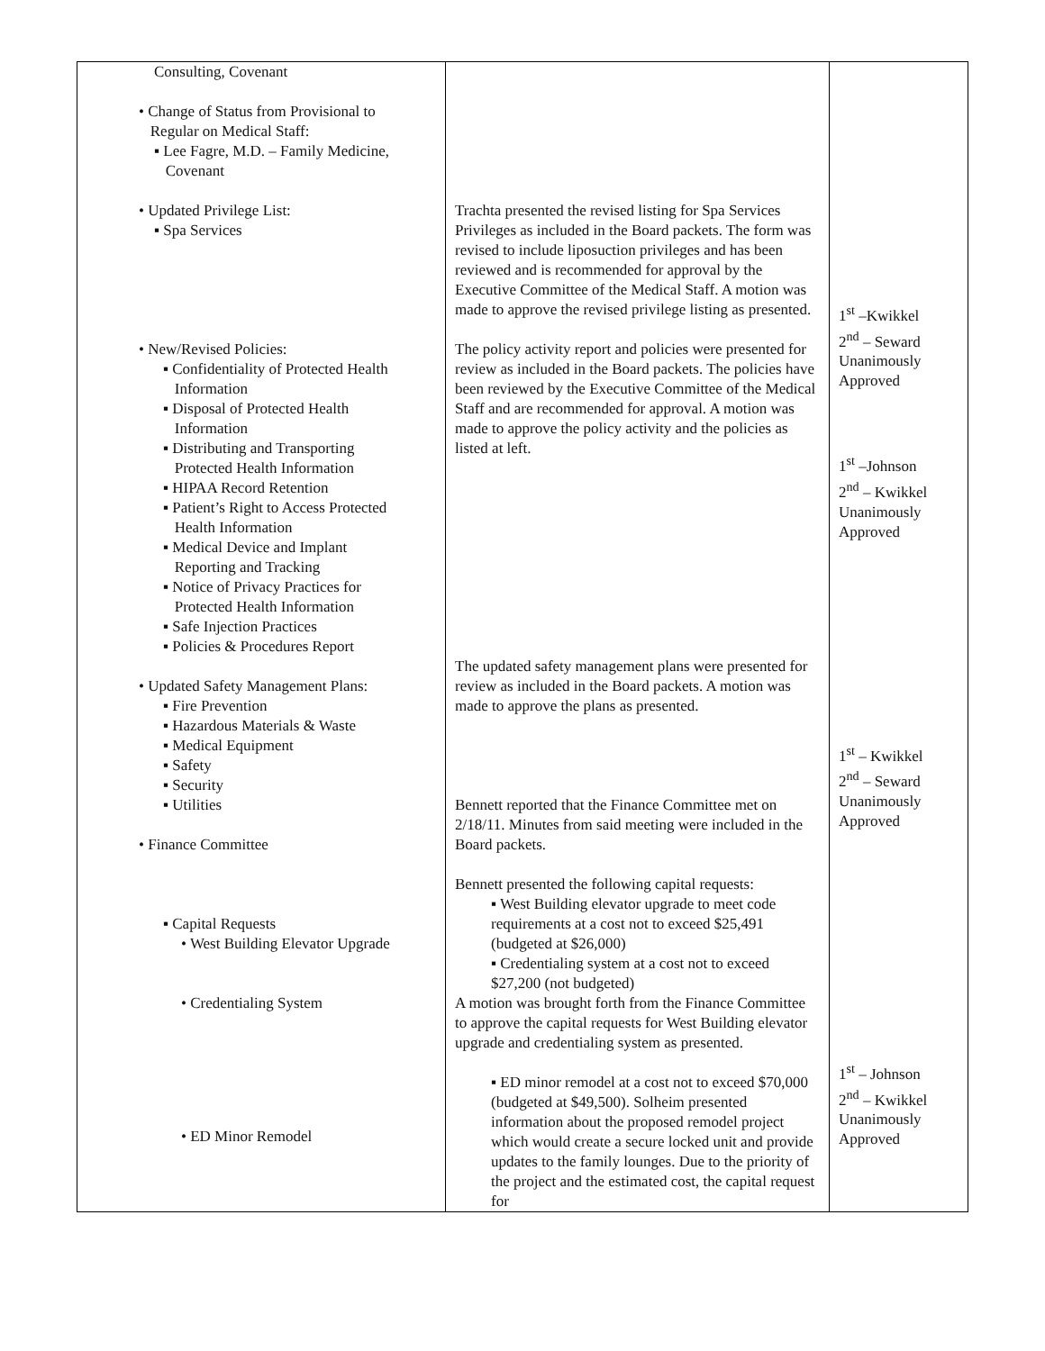| Consulting, Covenant • Change of Status from Provisional to Regular on Medical Staff: ▪ Lee Fagre, M.D. – Family Medicine, Covenant • Updated Privilege List: ▪ Spa Services • New/Revised Policies: ▪ Confidentiality of Protected Health Information ▪ Disposal of Protected Health Information ▪ Distributing and Transporting Protected Health Information ▪ HIPAA Record Retention ▪ Patient’s Right to Access Protected Health Information ▪ Medical Device and Implant Reporting and Tracking ▪ Notice of Privacy Practices for Protected Health Information ▪ Safe Injection Practices ▪ Policies & Procedures Report • Updated Safety Management Plans: ▪ Fire Prevention ▪ Hazardous Materials & Waste ▪ Medical Equipment ▪ Safety ▪ Security ▪ Utilities • Finance Committee ▪ Capital Requests • West Building Elevator Upgrade • Credentialing System • ED Minor Remodel | Trachta presented the revised listing for Spa Services Privileges as included in the Board packets. The form was revised to include liposuction privileges and has been reviewed and is recommended for approval by the Executive Committee of the Medical Staff. A motion was made to approve the revised privilege listing as presented. The policy activity report and policies were presented for review as included in the Board packets. The policies have been reviewed by the Executive Committee of the Medical Staff and are recommended for approval. A motion was made to approve the policy activity and the policies as listed at left. The updated safety management plans were presented for review as included in the Board packets. A motion was made to approve the plans as presented. Bennett reported that the Finance Committee met on 2/18/11. Minutes from said meeting were included in the Board packets. Bennett presented the following capital requests: ▪ West Building elevator upgrade to meet code requirements at a cost not to exceed $25,491 (budgeted at $26,000) ▪ Credentialing system at a cost not to exceed $27,200 (not budgeted) A motion was brought forth from the Finance Committee to approve the capital requests for West Building elevator upgrade and credentialing system as presented. ▪ ED minor remodel at a cost not to exceed $70,000 (budgeted at $49,500). Solheim presented information about the proposed remodel project which would create a secure locked unit and provide updates to the family lounges. Due to the priority of the project and the estimated cost, the capital request for | 1<sup>st</sup> –Kwikkel 2<sup>nd</sup> – Seward Unanimously Approved 1<sup>st</sup> –Johnson 2<sup>nd</sup> – Kwikkel Unanimously Approved 1<sup>st</sup> – Kwikkel 2<sup>nd</sup> – Seward Unanimously Approved 1<sup>st</sup> – Johnson 2<sup>nd</sup> – Kwikkel Unanimously Approved |